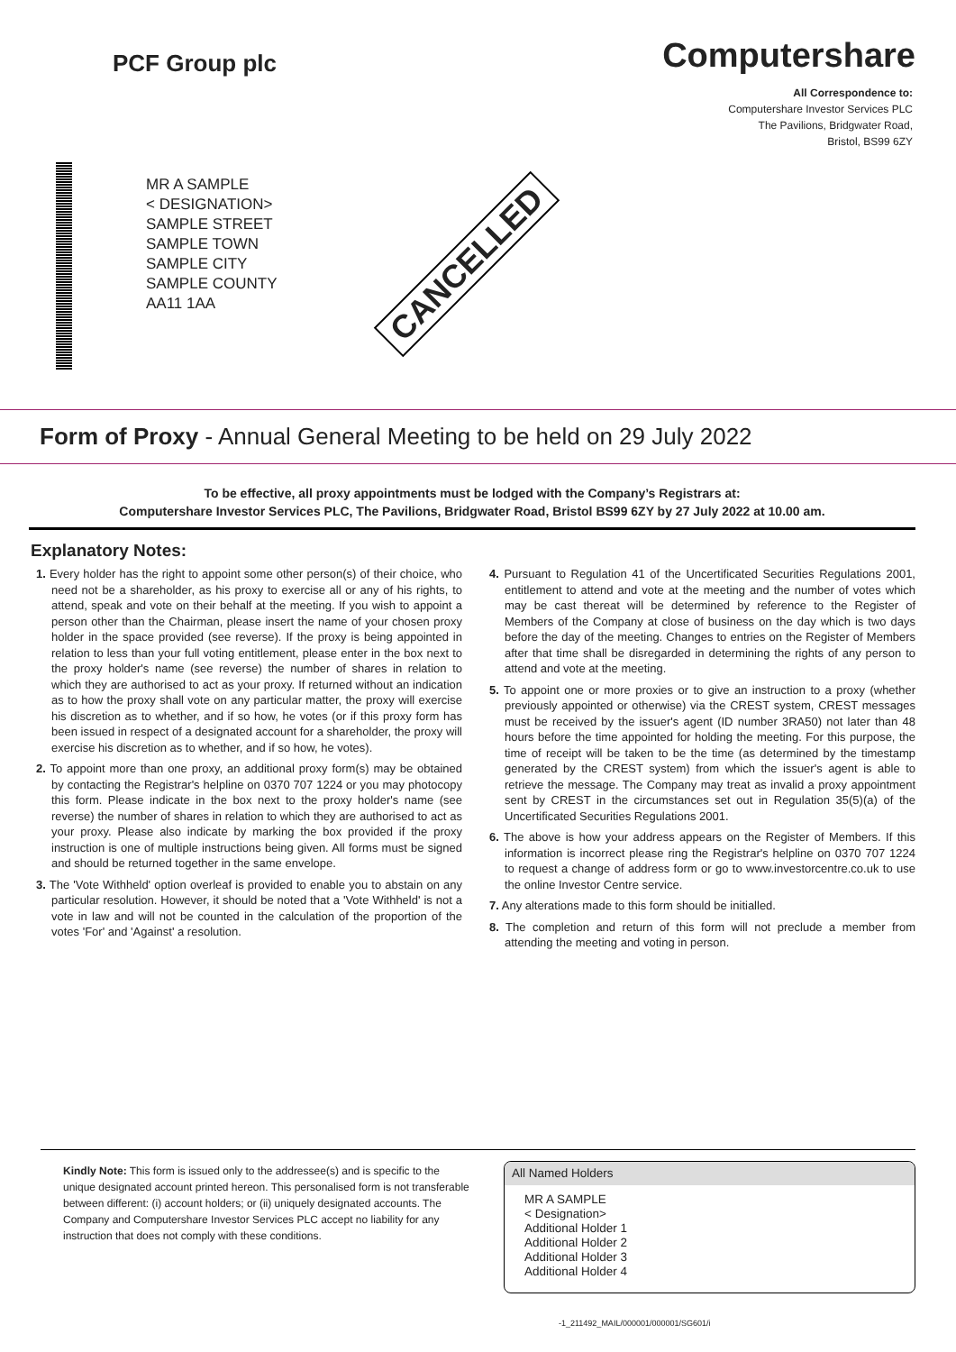PCF Group plc
Computershare
All Correspondence to:
Computershare Investor Services PLC
The Pavilions, Bridgwater Road,
Bristol, BS99 6ZY
MR A SAMPLE
< DESIGNATION>
SAMPLE STREET
SAMPLE TOWN
SAMPLE CITY
SAMPLE COUNTY
AA11 1AA
CANCELLED
Form of Proxy - Annual General Meeting to be held on 29 July 2022
To be effective, all proxy appointments must be lodged with the Company’s Registrars at:
Computershare Investor Services PLC, The Pavilions, Bridgwater Road, Bristol BS99 6ZY by 27 July 2022 at 10.00 am.
Explanatory Notes:
1. Every holder has the right to appoint some other person(s) of their choice, who need not be a shareholder, as his proxy to exercise all or any of his rights, to attend, speak and vote on their behalf at the meeting. If you wish to appoint a person other than the Chairman, please insert the name of your chosen proxy holder in the space provided (see reverse). If the proxy is being appointed in relation to less than your full voting entitlement, please enter in the box next to the proxy holder's name (see reverse) the number of shares in relation to which they are authorised to act as your proxy. If returned without an indication as to how the proxy shall vote on any particular matter, the proxy will exercise his discretion as to whether, and if so how, he votes (or if this proxy form has been issued in respect of a designated account for a shareholder, the proxy will exercise his discretion as to whether, and if so how, he votes).
2. To appoint more than one proxy, an additional proxy form(s) may be obtained by contacting the Registrar's helpline on 0370 707 1224 or you may photocopy this form. Please indicate in the box next to the proxy holder's name (see reverse) the number of shares in relation to which they are authorised to act as your proxy. Please also indicate by marking the box provided if the proxy instruction is one of multiple instructions being given. All forms must be signed and should be returned together in the same envelope.
3. The 'Vote Withheld' option overleaf is provided to enable you to abstain on any particular resolution. However, it should be noted that a 'Vote Withheld' is not a vote in law and will not be counted in the calculation of the proportion of the votes 'For' and 'Against' a resolution.
4. Pursuant to Regulation 41 of the Uncertificated Securities Regulations 2001, entitlement to attend and vote at the meeting and the number of votes which may be cast thereat will be determined by reference to the Register of Members of the Company at close of business on the day which is two days before the day of the meeting. Changes to entries on the Register of Members after that time shall be disregarded in determining the rights of any person to attend and vote at the meeting.
5. To appoint one or more proxies or to give an instruction to a proxy (whether previously appointed or otherwise) via the CREST system, CREST messages must be received by the issuer's agent (ID number 3RA50) not later than 48 hours before the time appointed for holding the meeting. For this purpose, the time of receipt will be taken to be the time (as determined by the timestamp generated by the CREST system) from which the issuer's agent is able to retrieve the message. The Company may treat as invalid a proxy appointment sent by CREST in the circumstances set out in Regulation 35(5)(a) of the Uncertificated Securities Regulations 2001.
6. The above is how your address appears on the Register of Members. If this information is incorrect please ring the Registrar's helpline on 0370 707 1224 to request a change of address form or go to www.investorcentre.co.uk to use the online Investor Centre service.
7. Any alterations made to this form should be initialled.
8. The completion and return of this form will not preclude a member from attending the meeting and voting in person.
Kindly Note: This form is issued only to the addressee(s) and is specific to the unique designated account printed hereon. This personalised form is not transferable between different: (i) account holders; or (ii) uniquely designated accounts. The Company and Computershare Investor Services PLC accept no liability for any instruction that does not comply with these conditions.
All Named Holders
MR A SAMPLE
< Designation>
Additional Holder 1
Additional Holder 2
Additional Holder 3
Additional Holder 4
-1_211492_MAIL/000001/000001/SG601/i